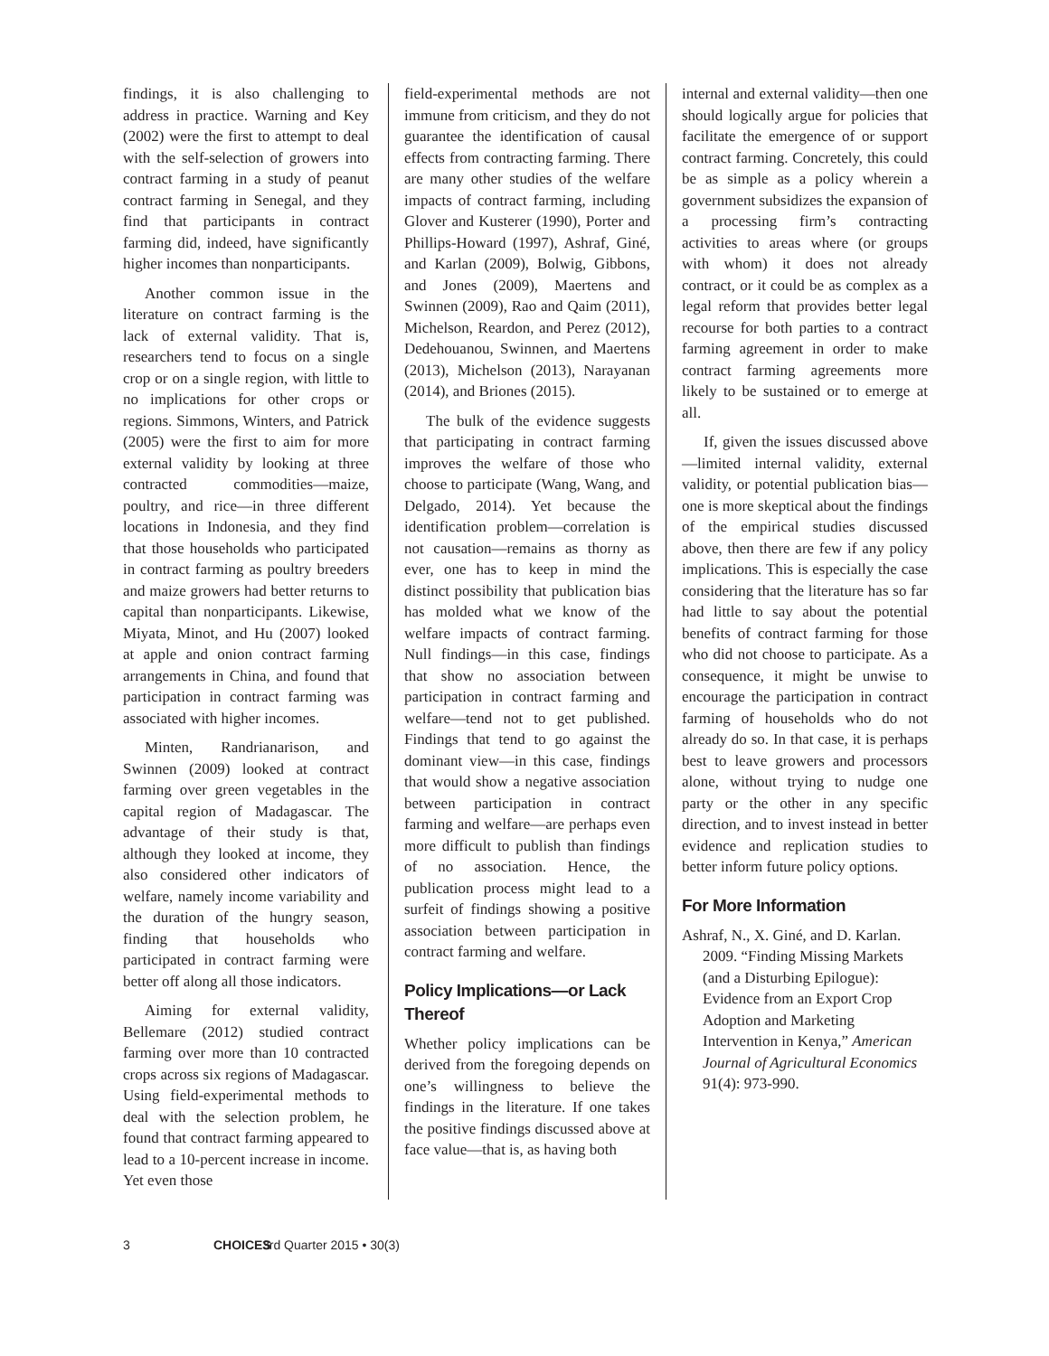findings, it is also challenging to address in practice. Warning and Key (2002) were the first to attempt to deal with the self-selection of growers into contract farming in a study of peanut contract farming in Senegal, and they find that participants in contract farming did, indeed, have significantly higher incomes than nonparticipants.
Another common issue in the literature on contract farming is the lack of external validity. That is, researchers tend to focus on a single crop or on a single region, with little to no implications for other crops or regions. Simmons, Winters, and Patrick (2005) were the first to aim for more external validity by looking at three contracted commodities—maize, poultry, and rice—in three different locations in Indonesia, and they find that those households who participated in contract farming as poultry breeders and maize growers had better returns to capital than nonparticipants. Likewise, Miyata, Minot, and Hu (2007) looked at apple and onion contract farming arrangements in China, and found that participation in contract farming was associated with higher incomes.
Minten, Randrianarison, and Swinnen (2009) looked at contract farming over green vegetables in the capital region of Madagascar. The advantage of their study is that, although they looked at income, they also considered other indicators of welfare, namely income variability and the duration of the hungry season, finding that households who participated in contract farming were better off along all those indicators.
Aiming for external validity, Bellemare (2012) studied contract farming over more than 10 contracted crops across six regions of Madagascar. Using field-experimental methods to deal with the selection problem, he found that contract farming appeared to lead to a 10-percent increase in income. Yet even those
field-experimental methods are not immune from criticism, and they do not guarantee the identification of causal effects from contracting farming. There are many other studies of the welfare impacts of contract farming, including Glover and Kusterer (1990), Porter and Phillips-Howard (1997), Ashraf, Giné, and Karlan (2009), Bolwig, Gibbons, and Jones (2009), Maertens and Swinnen (2009), Rao and Qaim (2011), Michelson, Reardon, and Perez (2012), Dedehouanou, Swinnen, and Maertens (2013), Michelson (2013), Narayanan (2014), and Briones (2015).
The bulk of the evidence suggests that participating in contract farming improves the welfare of those who choose to participate (Wang, Wang, and Delgado, 2014). Yet because the identification problem—correlation is not causation—remains as thorny as ever, one has to keep in mind the distinct possibility that publication bias has molded what we know of the welfare impacts of contract farming. Null findings—in this case, findings that show no association between participation in contract farming and welfare—tend not to get published. Findings that tend to go against the dominant view—in this case, findings that would show a negative association between participation in contract farming and welfare—are perhaps even more difficult to publish than findings of no association. Hence, the publication process might lead to a surfeit of findings showing a positive association between participation in contract farming and welfare.
Policy Implications—or Lack Thereof
Whether policy implications can be derived from the foregoing depends on one’s willingness to believe the findings in the literature. If one takes the positive findings discussed above at face value—that is, as having both
internal and external validity—then one should logically argue for policies that facilitate the emergence of or support contract farming. Concretely, this could be as simple as a policy wherein a government subsidizes the expansion of a processing firm’s contracting activities to areas where (or groups with whom) it does not already contract, or it could be as complex as a legal reform that provides better legal recourse for both parties to a contract farming agreement in order to make contract farming agreements more likely to be sustained or to emerge at all.
If, given the issues discussed above—limited internal validity, external validity, or potential publication bias—one is more skeptical about the findings of the empirical studies discussed above, then there are few if any policy implications. This is especially the case considering that the literature has so far had little to say about the potential benefits of contract farming for those who did not choose to participate. As a consequence, it might be unwise to encourage the participation in contract farming of households who do not already do so. In that case, it is perhaps best to leave growers and processors alone, without trying to nudge one party or the other in any specific direction, and to invest instead in better evidence and replication studies to better inform future policy options.
For More Information
Ashraf, N., X. Giné, and D. Karlan. 2009. “Finding Missing Markets (and a Disturbing Epilogue): Evidence from an Export Crop Adoption and Marketing Intervention in Kenya,” American Journal of Agricultural Economics 91(4): 973-990.
3 CHOICES 3rd Quarter 2015 • 30(3)